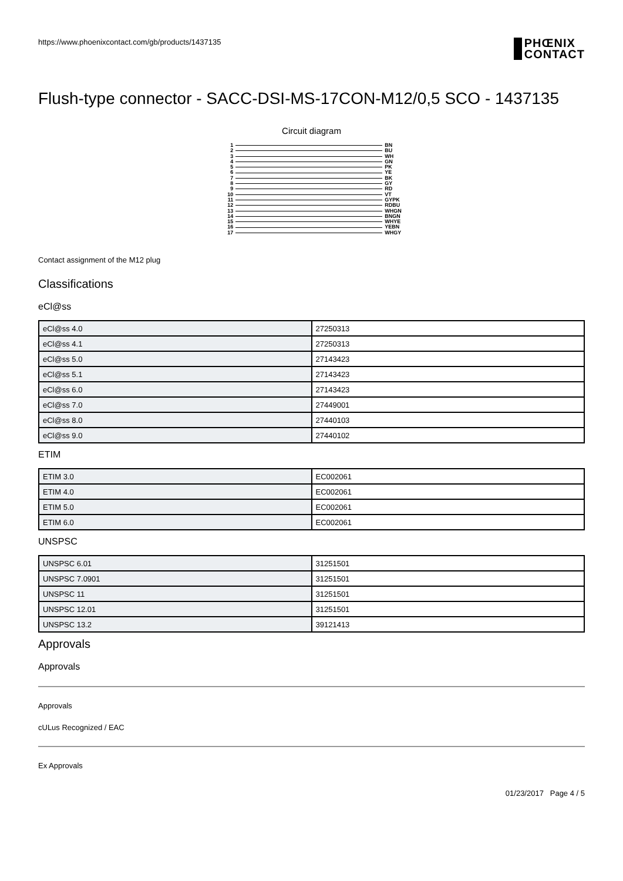https://www.phoenixcontact.com/gb/products/1437135 PHŒNIX
CONTACT
Flush-type connector - SACC-DSI-MS-17CON-M12/0,5 SCO - 1437135
Circuit diagram
1
2
3
4
5
6
7
8
9
10
11
12
13
14
15
16
17
BN
BU
WH
GN
PK
YE
BK
GY
RD
VT
GYPK
RDBU
WHGN
BNGN
WHYE
YEBN
WHGY
Contact assignment of the M12 plug
Classifications
eCl@ss
| eCl@ss 4.0 | 27250313 |
| eCl@ss 4.1 | 27250313 |
| eCl@ss 5.0 | 27143423 |
| eCl@ss 5.1 | 27143423 |
| eCl@ss 6.0 | 27143423 |
| eCl@ss 7.0 | 27449001 |
| eCl@ss 8.0 | 27440103 |
| eCl@ss 9.0 | 27440102 |
ETIM
| ETIM 3.0 | EC002061 |
| ETIM 4.0 | EC002061 |
| ETIM 5.0 | EC002061 |
| ETIM 6.0 | EC002061 |
UNSPSC
| UNSPSC 6.01 | 31251501 |
| UNSPSC 7.0901 | 31251501 |
| UNSPSC 11 | 31251501 |
| UNSPSC 12.01 | 31251501 |
| UNSPSC 13.2 | 39121413 |
Approvals
Approvals
Approvals
cULus Recognized / EAC
Ex Approvals
01/23/2017 Page 4 / 5